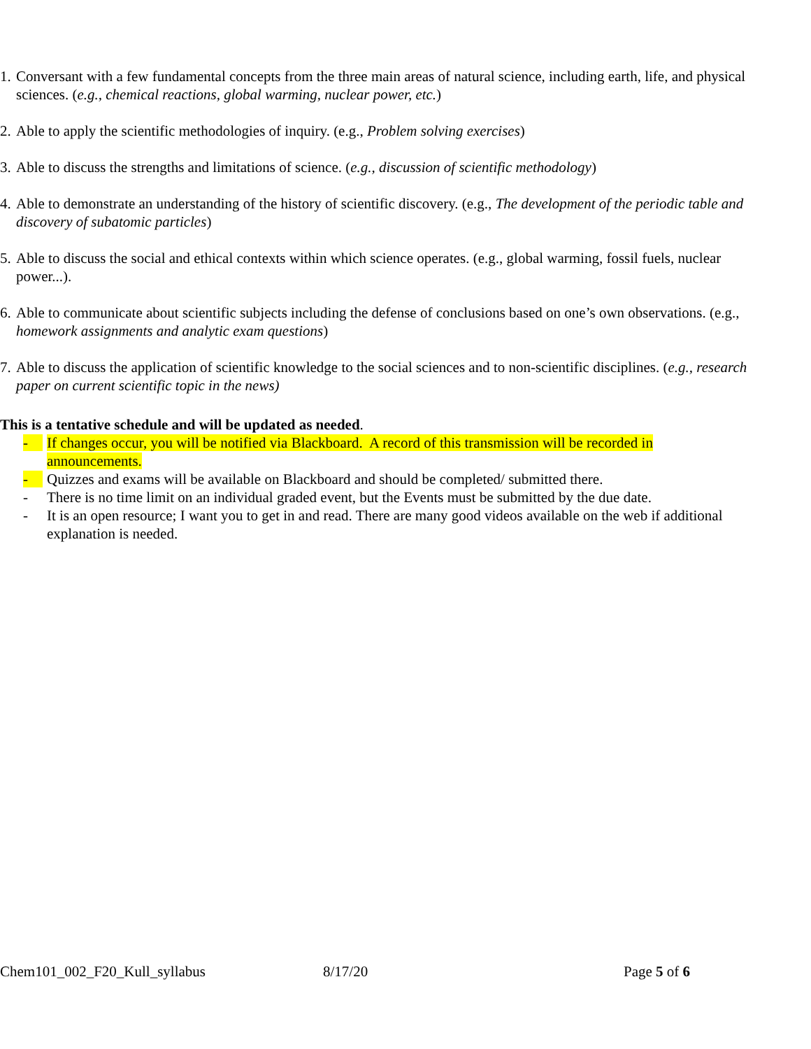1. Conversant with a few fundamental concepts from the three main areas of natural science, including earth, life, and physical sciences. (e.g., chemical reactions, global warming, nuclear power, etc.)
2. Able to apply the scientific methodologies of inquiry. (e.g., Problem solving exercises)
3. Able to discuss the strengths and limitations of science. (e.g., discussion of scientific methodology)
4. Able to demonstrate an understanding of the history of scientific discovery. (e.g., The development of the periodic table and discovery of subatomic particles)
5. Able to discuss the social and ethical contexts within which science operates. (e.g., global warming, fossil fuels, nuclear power...).
6. Able to communicate about scientific subjects including the defense of conclusions based on one’s own observations. (e.g., homework assignments and analytic exam questions)
7. Able to discuss the application of scientific knowledge to the social sciences and to non-scientific disciplines. (e.g., research paper on current scientific topic in the news)
This is a tentative schedule and will be updated as needed.
- If changes occur, you will be notified via Blackboard. A record of this transmission will be recorded in announcements.
- Quizzes and exams will be available on Blackboard and should be completed/ submitted there.
- There is no time limit on an individual graded event, but the Events must be submitted by the due date.
- It is an open resource; I want you to get in and read. There are many good videos available on the web if additional explanation is needed.
Chem101_002_F20_Kull_syllabus 8/17/20 Page 5 of 6